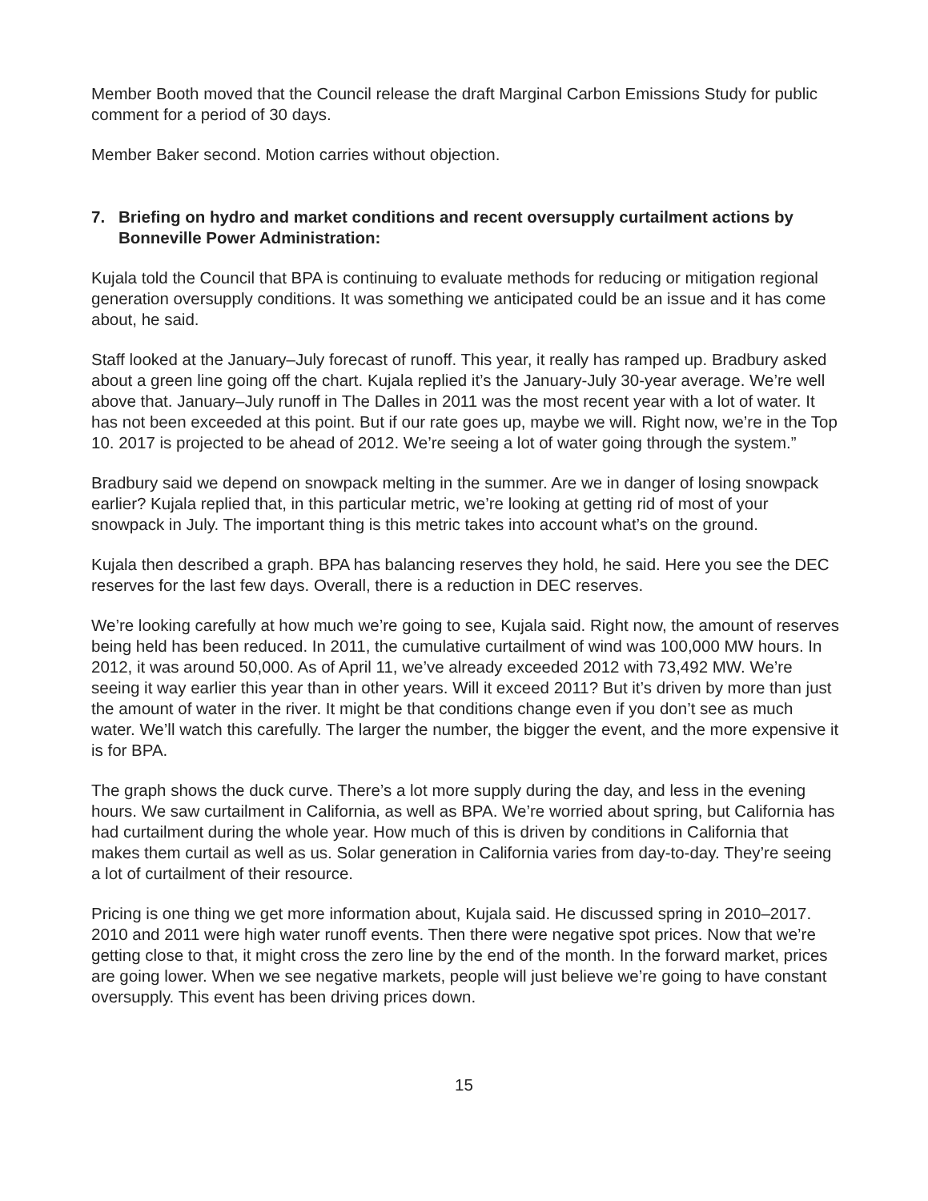Member Booth moved that the Council release the draft Marginal Carbon Emissions Study for public comment for a period of 30 days.
Member Baker second. Motion carries without objection.
7. Briefing on hydro and market conditions and recent oversupply curtailment actions by Bonneville Power Administration:
Kujala told the Council that BPA is continuing to evaluate methods for reducing or mitigation regional generation oversupply conditions. It was something we anticipated could be an issue and it has come about, he said.
Staff looked at the January–July forecast of runoff. This year, it really has ramped up. Bradbury asked about a green line going off the chart. Kujala replied it’s the January-July 30-year average. We’re well above that. January–July runoff in The Dalles in 2011 was the most recent year with a lot of water. It has not been exceeded at this point. But if our rate goes up, maybe we will. Right now, we’re in the Top 10. 2017 is projected to be ahead of 2012. We’re seeing a lot of water going through the system.”
Bradbury said we depend on snowpack melting in the summer. Are we in danger of losing snowpack earlier? Kujala replied that, in this particular metric, we’re looking at getting rid of most of your snowpack in July. The important thing is this metric takes into account what’s on the ground.
Kujala then described a graph. BPA has balancing reserves they hold, he said. Here you see the DEC reserves for the last few days. Overall, there is a reduction in DEC reserves.
We’re looking carefully at how much we’re going to see, Kujala said. Right now, the amount of reserves being held has been reduced. In 2011, the cumulative curtailment of wind was 100,000 MW hours. In 2012, it was around 50,000. As of April 11, we’ve already exceeded 2012 with 73,492 MW. We’re seeing it way earlier this year than in other years. Will it exceed 2011? But it’s driven by more than just the amount of water in the river. It might be that conditions change even if you don’t see as much water. We’ll watch this carefully. The larger the number, the bigger the event, and the more expensive it is for BPA.
The graph shows the duck curve. There’s a lot more supply during the day, and less in the evening hours. We saw curtailment in California, as well as BPA. We’re worried about spring, but California has had curtailment during the whole year. How much of this is driven by conditions in California that makes them curtail as well as us. Solar generation in California varies from day-to-day. They’re seeing a lot of curtailment of their resource.
Pricing is one thing we get more information about, Kujala said. He discussed spring in 2010–2017. 2010 and 2011 were high water runoff events. Then there were negative spot prices. Now that we’re getting close to that, it might cross the zero line by the end of the month. In the forward market, prices are going lower. When we see negative markets, people will just believe we’re going to have constant oversupply. This event has been driving prices down.
15